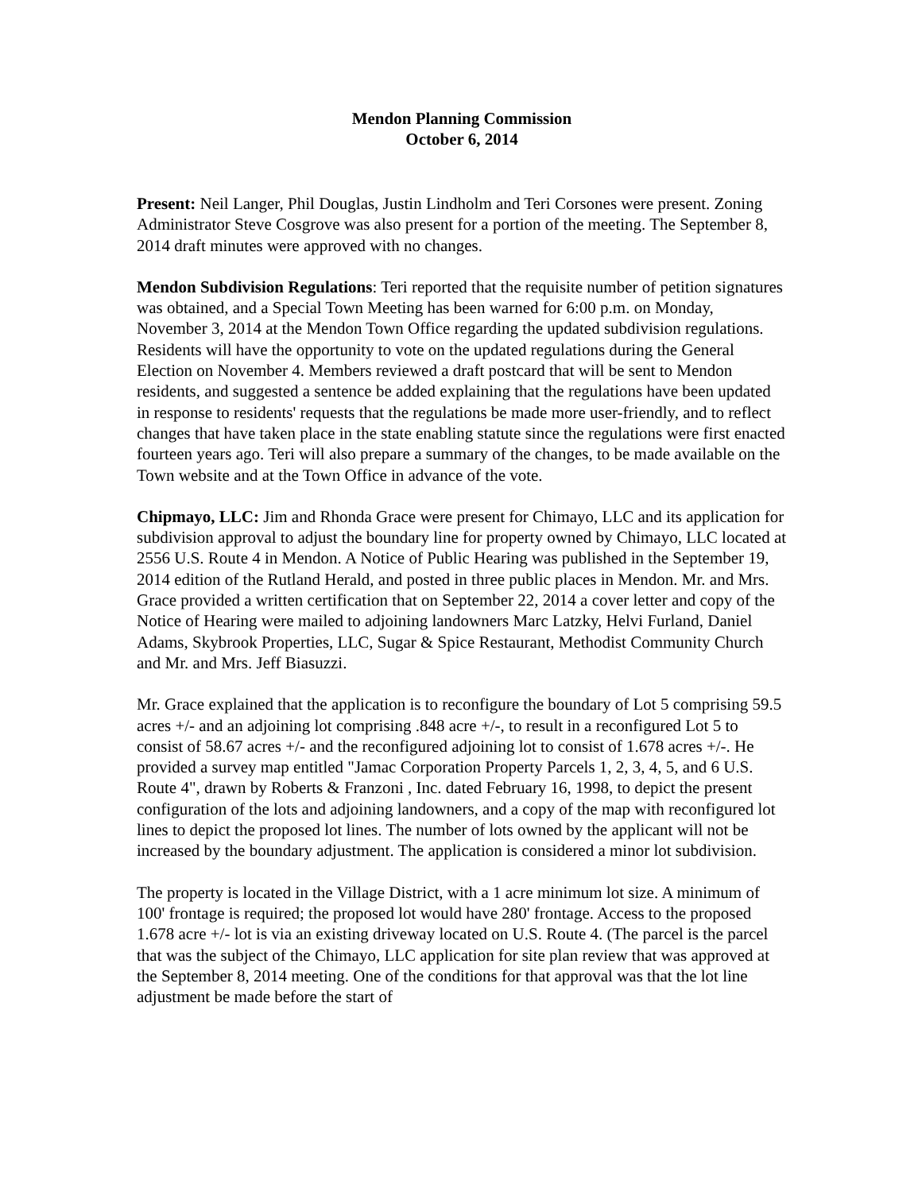Mendon Planning Commission
October 6, 2014
Present: Neil Langer, Phil Douglas, Justin Lindholm and Teri Corsones were present. Zoning Administrator Steve Cosgrove was also present for a portion of the meeting. The September 8, 2014 draft minutes were approved with no changes.
Mendon Subdivision Regulations: Teri reported that the requisite number of petition signatures was obtained, and a Special Town Meeting has been warned for 6:00 p.m. on Monday, November 3, 2014 at the Mendon Town Office regarding the updated subdivision regulations. Residents will have the opportunity to vote on the updated regulations during the General Election on November 4. Members reviewed a draft postcard that will be sent to Mendon residents, and suggested a sentence be added explaining that the regulations have been updated in response to residents' requests that the regulations be made more user-friendly, and to reflect changes that have taken place in the state enabling statute since the regulations were first enacted fourteen years ago. Teri will also prepare a summary of the changes, to be made available on the Town website and at the Town Office in advance of the vote.
Chipmayo, LLC: Jim and Rhonda Grace were present for Chimayo, LLC and its application for subdivision approval to adjust the boundary line for property owned by Chimayo, LLC located at 2556 U.S. Route 4 in Mendon. A Notice of Public Hearing was published in the September 19, 2014 edition of the Rutland Herald, and posted in three public places in Mendon. Mr. and Mrs. Grace provided a written certification that on September 22, 2014 a cover letter and copy of the Notice of Hearing were mailed to adjoining landowners Marc Latzky, Helvi Furland, Daniel Adams, Skybrook Properties, LLC, Sugar & Spice Restaurant, Methodist Community Church and Mr. and Mrs. Jeff Biasuzzi.
Mr. Grace explained that the application is to reconfigure the boundary of Lot 5 comprising 59.5 acres +/- and an adjoining lot comprising .848 acre +/-, to result in a reconfigured Lot 5 to consist of 58.67 acres +/- and the reconfigured adjoining lot to consist of 1.678 acres +/-. He provided a survey map entitled "Jamac Corporation Property Parcels 1, 2, 3, 4, 5, and 6 U.S. Route 4", drawn by Roberts & Franzoni , Inc. dated February 16, 1998, to depict the present configuration of the lots and adjoining landowners, and a copy of the map with reconfigured lot lines to depict the proposed lot lines. The number of lots owned by the applicant will not be increased by the boundary adjustment. The application is considered a minor lot subdivision.
The property is located in the Village District, with a 1 acre minimum lot size. A minimum of 100' frontage is required; the proposed lot would have 280' frontage. Access to the proposed 1.678 acre +/- lot is via an existing driveway located on U.S. Route 4. (The parcel is the parcel that was the subject of the Chimayo, LLC application for site plan review that was approved at the September 8, 2014 meeting. One of the conditions for that approval was that the lot line adjustment be made before the start of